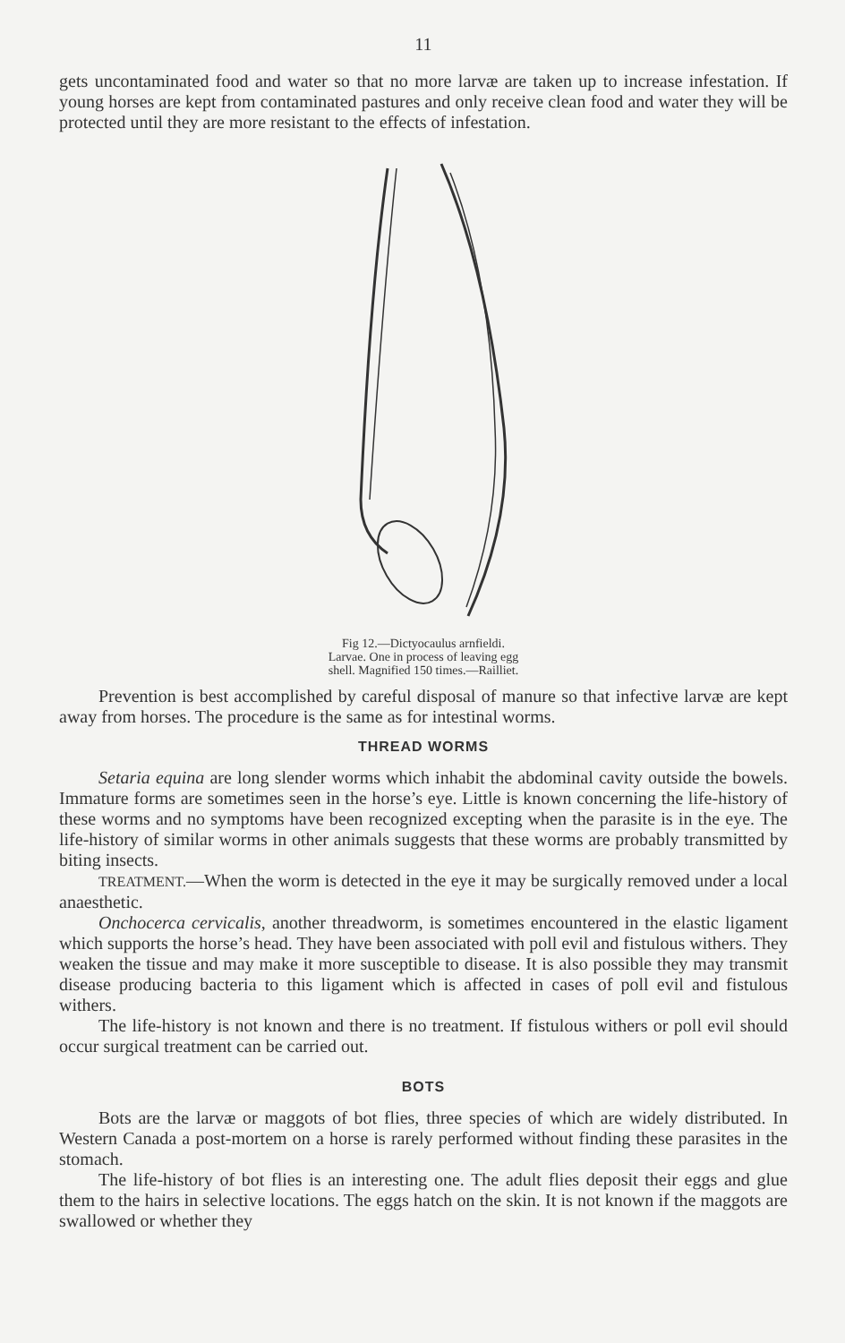11
gets uncontaminated food and water so that no more larvæ are taken up to increase infestation. If young horses are kept from contaminated pastures and only receive clean food and water they will be protected until they are more resistant to the effects of infestation.
Fig 12.—Dictyocaulus arnfieldi. Larvae. One in process of leaving egg shell. Magnified 150 times.—Railliet.
Prevention is best accomplished by careful disposal of manure so that infective larvæ are kept away from horses. The procedure is the same as for intestinal worms.
THREAD WORMS
Setaria equina are long slender worms which inhabit the abdominal cavity outside the bowels. Immature forms are sometimes seen in the horse’s eye. Little is known concerning the life-history of these worms and no symptoms have been recognized excepting when the parasite is in the eye. The life-history of similar worms in other animals suggests that these worms are probably transmitted by biting insects.
TREATMENT.—When the worm is detected in the eye it may be surgically removed under a local anaesthetic.
Onchocerca cervicalis, another threadworm, is sometimes encountered in the elastic ligament which supports the horse’s head. They have been associated with poll evil and fistulous withers. They weaken the tissue and may make it more susceptible to disease. It is also possible they may transmit disease producing bacteria to this ligament which is affected in cases of poll evil and fistulous withers.
The life-history is not known and there is no treatment. If fistulous withers or poll evil should occur surgical treatment can be carried out.
BOTS
Bots are the larvæ or maggots of bot flies, three species of which are widely distributed. In Western Canada a post-mortem on a horse is rarely performed without finding these parasites in the stomach.
The life-history of bot flies is an interesting one. The adult flies deposit their eggs and glue them to the hairs in selective locations. The eggs hatch on the skin. It is not known if the maggots are swallowed or whether they